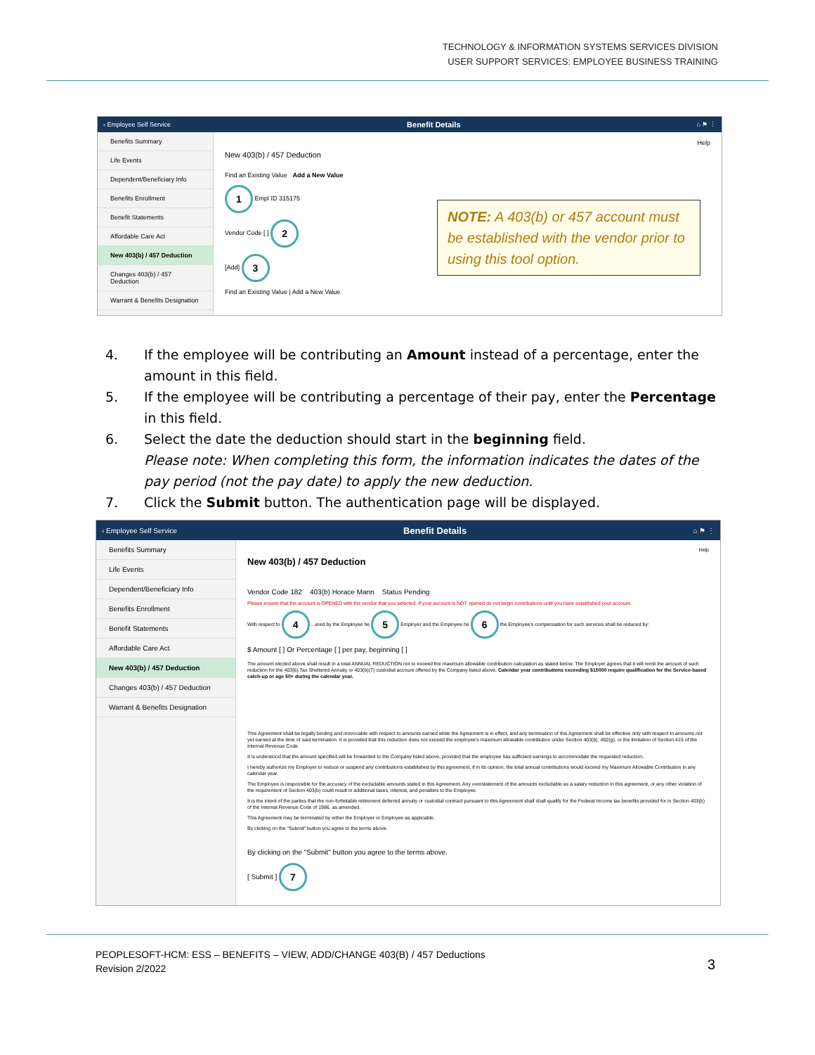TECHNOLOGY & INFORMATION SYSTEMS SERVICES DIVISION
USER SUPPORT SERVICES: EMPLOYEE BUSINESS TRAINING
‹ Employee Self Service Benefit Details ⌂ ⚑ ⋮
Benefits Summary
Life Events
Dependent/Beneficiary Info
Benefits Enrollment
Benefit Statements
Affordable Care Act
New 403(b) / 457 Deduction
Changes 403(b) / 457 Deduction
Warrant & Benefits Designation
Help
New 403(b) / 457 Deduction
Find an Existing Value Add a New Value
1 Empl ID 315175
Vendor Code [ ] 2
[Add] 3
Find an Existing Value | Add a New Value
NOTE: A 403(b) or 457 account must be established with the vendor prior to using this tool option.
4. If the employee will be contributing an Amount instead of a percentage, enter the amount in this field.
5. If the employee will be contributing a percentage of their pay, enter the Percentage in this field.
6. Select the date the deduction should start in the beginning field.
Please note: When completing this form, the information indicates the dates of the pay period (not the pay date) to apply the new deduction.
7. Click the Submit button. The authentication page will be displayed.
‹ Employee Self Service Benefit Details ⌂ ⚑ ⋮
Benefits Summary
Life Events
Dependent/Beneficiary Info
Benefits Enrollment
Benefit Statements
Affordable Care Act
New 403(b) / 457 Deduction
Changes 403(b) / 457 Deduction
Warrant & Benefits Designation
Help
New 403(b) / 457 Deduction
Vendor Code 182 403(b) Horace Mann Status Pending
Please ensure that the account is OPENED with the vendor that you selected. If your account is NOT opened do not begin contributions until you have established your account.
With respect to 4 ...ered by the Employee he 5 Employer and the Employee he 6 the Employee's compensation for such services shall be reduced by:
$ Amount [ ] Or Percentage [ ] per pay, beginning [ ]
The amount elected above shall result in a total ANNUAL REDUCTION not to exceed the maximum allowable contribution calculation as stated below. The Employer agrees that it will remit the amount of such reduction for the 403(b) Tax Sheltered Annuity or 403(b)(7) custodial account offered by the Company listed above. Calendar year contributions exceeding $15000 require qualification for the Service-based catch-up or age 50+ during the calendar year.
This Agreement shall be legally binding and irrevocable with respect to amounts earned while the Agreement is in effect, and any termination of this Agreement shall be effective only with respect to amounts not yet earned at the time of said termination. It is provided that this reduction does not exceed the employee's maximum allowable contribution under Section 403(b), 402(g), or the limitation of Section 415 of the Internal Revenue Code.
It is understood that the amount specified will be forwarded to the Company listed above, provided that the employee has sufficient earnings to accommodate the requested reduction.
I hereby authorize my Employer to reduce or suspend any contributions established by this agreement, if in its opinion, the total annual contributions would exceed my Maximum Allowable Contribution in any calendar year.
The Employee is responsible for the accuracy of the excludable amounts stated in this Agreement. Any overstatement of the amounts excludable as a salary reduction in this agreement, or any other violation of the requirement of Section 403(b) could result in additional taxes, interest, and penalties to the Employee.
It is the intent of the parties that the non-forfeitable retirement deferred annuity or custodial contract pursuant to this Agreement shall shall qualify for the Federal Income tax benefits provided for in Section 403(b) of the Internal Revenue Code of 1986, as amended.
This Agreement may be terminated by either the Employer or Employee as applicable.
By clicking on the "Submit" button you agree to the terms above.
By clicking on the "Submit" button you agree to the terms above.
[ Submit ] 7
PEOPLESOFT-HCM: ESS – BENEFITS – VIEW, ADD/CHANGE 403(B) / 457 Deductions
Revision 2/2022
3